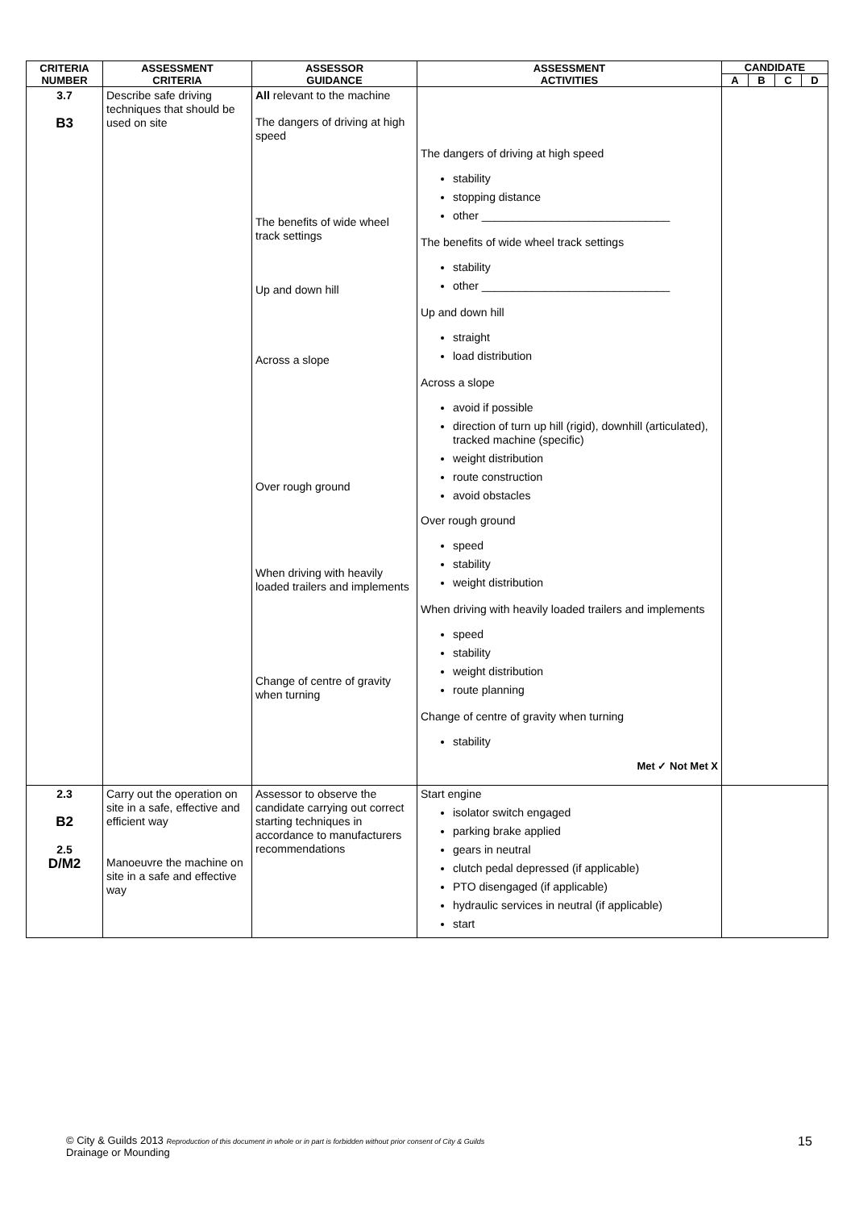| CRITERIA NUMBER | ASSESSMENT CRITERIA | ASSESSOR GUIDANCE | ASSESSMENT ACTIVITIES | CANDIDATE | | | |
| --- | --- | --- | --- | --- | --- | --- | --- |
| | | | | A | B | C | D |
| 3.7 B3 | Describe safe driving techniques that should be used on site | All relevant to the machine The dangers of driving at high speed The benefits of wide wheel track settings Up and down hill Across a slope Over rough ground When driving with heavily loaded trailers and implements Change of centre of gravity when turning | The dangers of driving at high speed stability stopping distance other ______________________________ The benefits of wide wheel track settings stability other ______________________________ Up and down hill straight load distribution Across a slope avoid if possible direction of turn up hill (rigid), downhill (articulated), tracked machine (specific) weight distribution route construction avoid obstacles Over rough ground speed stability weight distribution When driving with heavily loaded trailers and implements speed stability weight distribution route planning Change of centre of gravity when turning stability Met ✓ Not Met X | | | | |
| 2.3 B2 2.5 D/M2 | Carry out the operation on site in a safe, effective and efficient way Manoeuvre the machine on site in a safe and effective way | Assessor to observe the candidate carrying out correct starting techniques in accordance to manufacturers recommendations | Start engine isolator switch engaged parking brake applied gears in neutral clutch pedal depressed (if applicable) PTO disengaged (if applicable) hydraulic services in neutral (if applicable) start | | | | |
© City & Guilds 2013 Reproduction of this document in whole or in part is forbidden without prior consent of City & Guilds
Drainage or Mounding
15